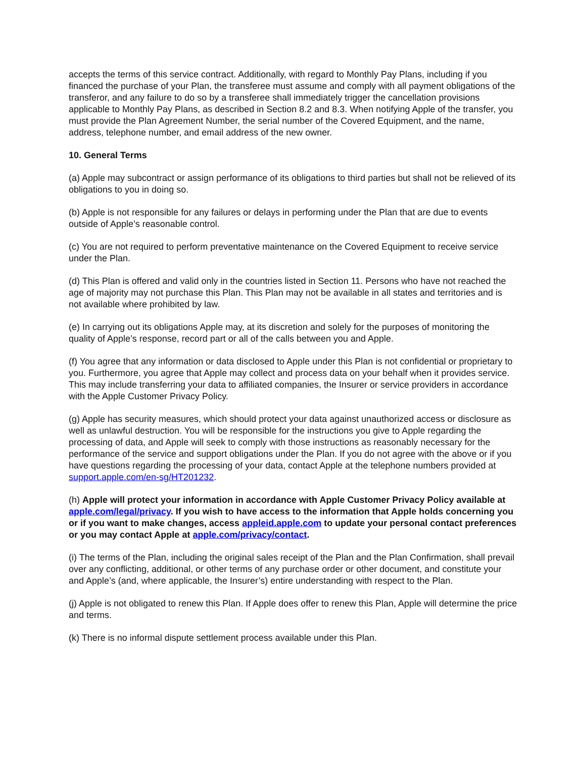accepts the terms of this service contract. Additionally, with regard to Monthly Pay Plans, including if you financed the purchase of your Plan, the transferee must assume and comply with all payment obligations of the transferor, and any failure to do so by a transferee shall immediately trigger the cancellation provisions applicable to Monthly Pay Plans, as described in Section 8.2 and 8.3. When notifying Apple of the transfer, you must provide the Plan Agreement Number, the serial number of the Covered Equipment, and the name, address, telephone number, and email address of the new owner.
10. General Terms
(a) Apple may subcontract or assign performance of its obligations to third parties but shall not be relieved of its obligations to you in doing so.
(b) Apple is not responsible for any failures or delays in performing under the Plan that are due to events outside of Apple’s reasonable control.
(c) You are not required to perform preventative maintenance on the Covered Equipment to receive service under the Plan.
(d) This Plan is offered and valid only in the countries listed in Section 11. Persons who have not reached the age of majority may not purchase this Plan. This Plan may not be available in all states and territories and is not available where prohibited by law.
(e) In carrying out its obligations Apple may, at its discretion and solely for the purposes of monitoring the quality of Apple’s response, record part or all of the calls between you and Apple.
(f) You agree that any information or data disclosed to Apple under this Plan is not confidential or proprietary to you. Furthermore, you agree that Apple may collect and process data on your behalf when it provides service. This may include transferring your data to affiliated companies, the Insurer or service providers in accordance with the Apple Customer Privacy Policy.
(g) Apple has security measures, which should protect your data against unauthorized access or disclosure as well as unlawful destruction. You will be responsible for the instructions you give to Apple regarding the processing of data, and Apple will seek to comply with those instructions as reasonably necessary for the performance of the service and support obligations under the Plan. If you do not agree with the above or if you have questions regarding the processing of your data, contact Apple at the telephone numbers provided at support.apple.com/en-sg/HT201232.
(h) Apple will protect your information in accordance with Apple Customer Privacy Policy available at apple.com/legal/privacy. If you wish to have access to the information that Apple holds concerning you or if you want to make changes, access appleid.apple.com to update your personal contact preferences or you may contact Apple at apple.com/privacy/contact.
(i) The terms of the Plan, including the original sales receipt of the Plan and the Plan Confirmation, shall prevail over any conflicting, additional, or other terms of any purchase order or other document, and constitute your and Apple’s (and, where applicable, the Insurer’s) entire understanding with respect to the Plan.
(j) Apple is not obligated to renew this Plan. If Apple does offer to renew this Plan, Apple will determine the price and terms.
(k) There is no informal dispute settlement process available under this Plan.